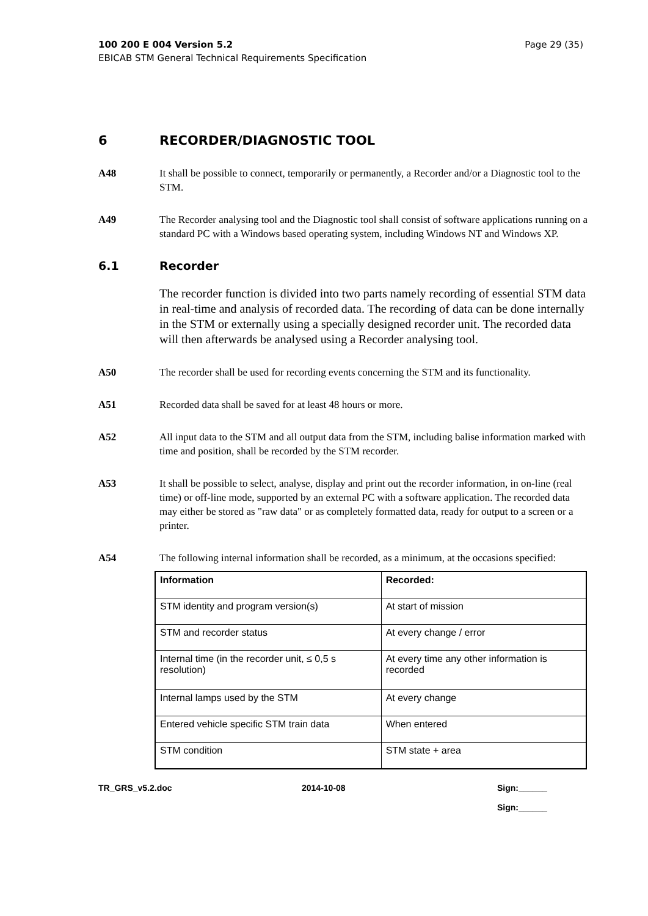100 200 E 004 Version 5.2
EBICAB STM General Technical Requirements Specification
Page 29 (35)
6 RECORDER/DIAGNOSTIC TOOL
A48 It shall be possible to connect, temporarily or permanently, a Recorder and/or a Diagnostic tool to the STM.
A49 The Recorder analysing tool and the Diagnostic tool shall consist of software applications running on a standard PC with a Windows based operating system, including Windows NT and Windows XP.
6.1 Recorder
The recorder function is divided into two parts namely recording of essential STM data in real-time and analysis of recorded data. The recording of data can be done internally in the STM or externally using a specially designed recorder unit. The recorded data will then afterwards be analysed using a Recorder analysing tool.
A50 The recorder shall be used for recording events concerning the STM and its functionality.
A51 Recorded data shall be saved for at least 48 hours or more.
A52 All input data to the STM and all output data from the STM, including balise information marked with time and position, shall be recorded by the STM recorder.
A53 It shall be possible to select, analyse, display and print out the recorder information, in on-line (real time) or off-line mode, supported by an external PC with a software application. The recorded data may either be stored as "raw data" or as completely formatted data, ready for output to a screen or a printer.
A54 The following internal information shall be recorded, as a minimum, at the occasions specified:
| Information | Recorded: |
| --- | --- |
| STM identity and program version(s) | At start of mission |
| STM and recorder status | At every change / error |
| Internal time (in the recorder unit, ≤ 0,5 s resolution) | At every time any other information is recorded |
| Internal lamps used by the STM | At every change |
| Entered vehicle specific STM train data | When entered |
| STM condition | STM state + area |
TR_GRS_v5.2.doc 2014-10-08 Sign:______
Sign:______